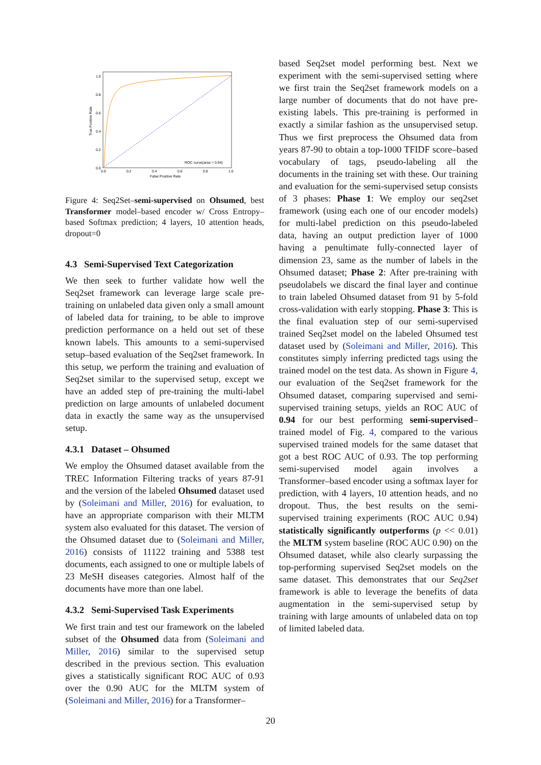1.0
0.8
0.6
0.4
0.2
0.0
0.0
0.2
0.4
0.6
0.8
1.0
False Positive Rate
True Positive Rate
ROC curve(area = 0.94)
Figure 4: Seq2Set–semi-supervised on Ohsumed, best Transformer model–based encoder w/ Cross Entropy–based Softmax prediction; 4 layers, 10 attention heads, dropout=0
4.3 Semi-Supervised Text Categorization
We then seek to further validate how well the Seq2set framework can leverage large scale pre-training on unlabeled data given only a small amount of labeled data for training, to be able to improve prediction performance on a held out set of these known labels. This amounts to a semi-supervised setup–based evaluation of the Seq2set framework. In this setup, we perform the training and evaluation of Seq2set similar to the supervised setup, except we have an added step of pre-training the multi-label prediction on large amounts of unlabeled document data in exactly the same way as the unsupervised setup.
4.3.1 Dataset – Ohsumed
We employ the Ohsumed dataset available from the TREC Information Filtering tracks of years 87-91 and the version of the labeled Ohsumed dataset used by (Soleimani and Miller, 2016) for evaluation, to have an appropriate comparison with their MLTM system also evaluated for this dataset. The version of the Ohsumed dataset due to (Soleimani and Miller, 2016) consists of 11122 training and 5388 test documents, each assigned to one or multiple labels of 23 MeSH diseases categories. Almost half of the documents have more than one label.
4.3.2 Semi-Supervised Task Experiments
We first train and test our framework on the labeled subset of the Ohsumed data from (Soleimani and Miller, 2016) similar to the supervised setup described in the previous section. This evaluation gives a statistically significant ROC AUC of 0.93 over the 0.90 AUC for the MLTM system of (Soleimani and Miller, 2016) for a Transformer–
based Seq2set model performing best. Next we experiment with the semi-supervised setting where we first train the Seq2set framework models on a large number of documents that do not have pre-existing labels. This pre-training is performed in exactly a similar fashion as the unsupervised setup. Thus we first preprocess the Ohsumed data from years 87-90 to obtain a top-1000 TFIDF score–based vocabulary of tags, pseudo-labeling all the documents in the training set with these. Our training and evaluation for the semi-supervised setup consists of 3 phases: Phase 1: We employ our seq2set framework (using each one of our encoder models) for multi-label prediction on this pseudo-labeled data, having an output prediction layer of 1000 having a penultimate fully-connected layer of dimension 23, same as the number of labels in the Ohsumed dataset; Phase 2: After pre-training with pseudolabels we discard the final layer and continue to train labeled Ohsumed dataset from 91 by 5-fold cross-validation with early stopping. Phase 3: This is the final evaluation step of our semi-supervised trained Seq2set model on the labeled Ohsumed test dataset used by (Soleimani and Miller, 2016). This constitutes simply inferring predicted tags using the trained model on the test data. As shown in Figure 4, our evaluation of the Seq2set framework for the Ohsumed dataset, comparing supervised and semi-supervised training setups, yields an ROC AUC of 0.94 for our best performing semi-supervised–trained model of Fig. 4, compared to the various supervised trained models for the same dataset that got a best ROC AUC of 0.93. The top performing semi-supervised model again involves a Transformer–based encoder using a softmax layer for prediction, with 4 layers, 10 attention heads, and no dropout. Thus, the best results on the semi-supervised training experiments (ROC AUC 0.94) statistically significantly outperforms (p << 0.01) the MLTM system baseline (ROC AUC 0.90) on the Ohsumed dataset, while also clearly surpassing the top-performing supervised Seq2set models on the same dataset. This demonstrates that our Seq2set framework is able to leverage the benefits of data augmentation in the semi-supervised setup by training with large amounts of unlabeled data on top of limited labeled data.
20